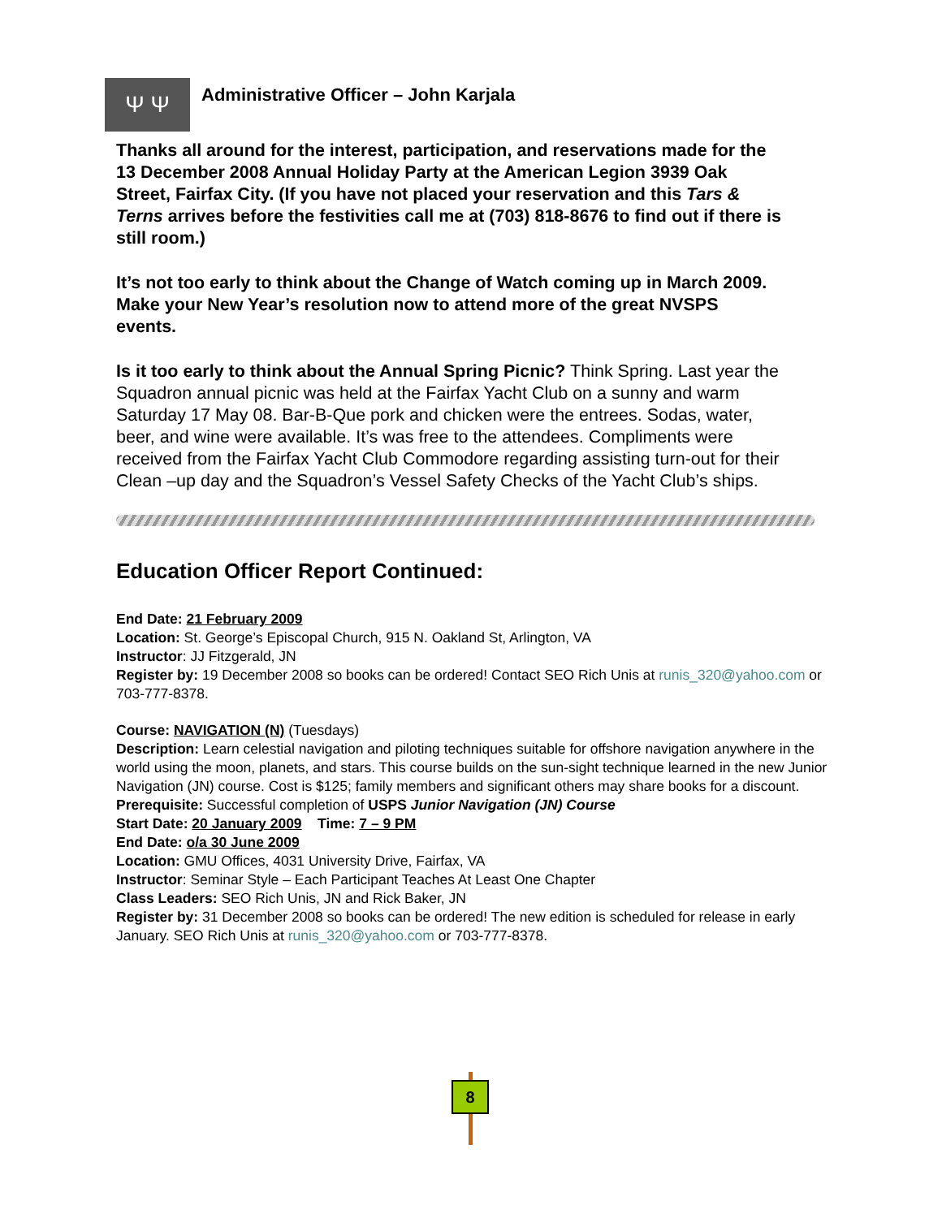Ψ Ψ
Administrative Officer – John Karjala
Thanks all around for the interest, participation, and reservations made for the 13 December 2008 Annual Holiday Party at the American Legion 3939 Oak Street, Fairfax City. (If you have not placed your reservation and this Tars & Terns arrives before the festivities call me at (703) 818-8676 to find out if there is still room.)
It’s not too early to think about the Change of Watch coming up in March 2009. Make your New Year’s resolution now to attend more of the great NVSPS events.
Is it too early to think about the Annual Spring Picnic? Think Spring. Last year the Squadron annual picnic was held at the Fairfax Yacht Club on a sunny and warm Saturday 17 May 08. Bar-B-Que pork and chicken were the entrees. Sodas, water, beer, and wine were available. It’s was free to the attendees. Compliments were received from the Fairfax Yacht Club Commodore regarding assisting turn-out for their Clean –up day and the Squadron’s Vessel Safety Checks of the Yacht Club’s ships.
Education Officer Report Continued:
End Date: 21 February 2009
Location: St. George’s Episcopal Church, 915 N. Oakland St, Arlington, VA
Instructor: JJ Fitzgerald, JN
Register by: 19 December 2008 so books can be ordered! Contact SEO Rich Unis at runis_320@yahoo.com or 703-777-8378.
Course: NAVIGATION (N) (Tuesdays)
Description: Learn celestial navigation and piloting techniques suitable for offshore navigation anywhere in the world using the moon, planets, and stars. This course builds on the sun-sight technique learned in the new Junior Navigation (JN) course. Cost is $125; family members and significant others may share books for a discount.
Prerequisite: Successful completion of USPS Junior Navigation (JN) Course
Start Date: 20 January 2009 Time: 7 – 9 PM
End Date: o/a 30 June 2009
Location: GMU Offices, 4031 University Drive, Fairfax, VA
Instructor: Seminar Style – Each Participant Teaches At Least One Chapter
Class Leaders: SEO Rich Unis, JN and Rick Baker, JN
Register by: 31 December 2008 so books can be ordered! The new edition is scheduled for release in early January. SEO Rich Unis at runis_320@yahoo.com or 703-777-8378.
8